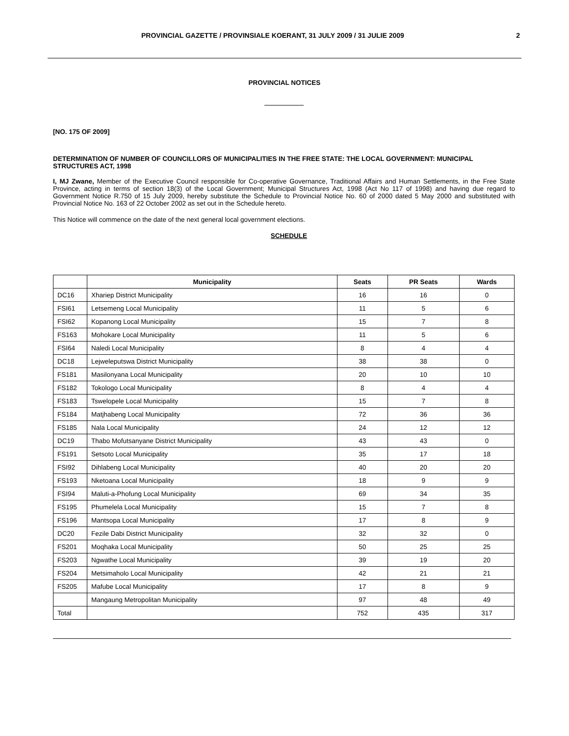PROVINCIAL GAZETTE / PROVINSIALE KOERANT, 31 JULY 2009 / 31 JULIE 2009 2
PROVINCIAL NOTICES
[NO. 175 OF 2009]
DETERMINATION OF NUMBER OF COUNCILLORS OF MUNICIPALITIES IN THE FREE STATE: THE LOCAL GOVERNMENT: MUNICIPAL STRUCTURES ACT, 1998
I, MJ Zwane, Member of the Executive Council responsible for Co-operative Governance, Traditional Affairs and Human Settlements, in the Free State Province, acting in terms of section 18(3) of the Local Government; Municipal Structures Act, 1998 (Act No 117 of 1998) and having due regard to Government Notice R.750 of 15 July 2009, hereby substitute the Schedule to Provincial Notice No. 60 of 2000 dated 5 May 2000 and substituted with Provincial Notice No. 163 of 22 October 2002 as set out in the Schedule hereto.
This Notice will commence on the date of the next general local government elections.
SCHEDULE
| | Municipality | Seats | PR Seats | Wards |
| --- | --- | --- | --- | --- |
| DC16 | Xhariep District Municipality | 16 | 16 | 0 |
| FSI61 | Letsemeng Local Municipality | 11 | 5 | 6 |
| FSI62 | Kopanong Local Municipality | 15 | 7 | 8 |
| FS163 | Mohokare Local Municipality | 11 | 5 | 6 |
| FSI64 | Naledi Local Municipality | 8 | 4 | 4 |
| DC18 | Lejweleputswa District Municipality | 38 | 38 | 0 |
| FS181 | Masilonyana Local Municipality | 20 | 10 | 10 |
| FS182 | Tokologo Local Municipality | 8 | 4 | 4 |
| FS183 | Tswelopele Local Municipality | 15 | 7 | 8 |
| FS184 | Matjhabeng Local Municipality | 72 | 36 | 36 |
| FS185 | Nala Local Municipality | 24 | 12 | 12 |
| DC19 | Thabo Mofutsanyane District Municipality | 43 | 43 | 0 |
| FS191 | Setsoto Local Municipality | 35 | 17 | 18 |
| FSI92 | Dihlabeng Local Municipality | 40 | 20 | 20 |
| FS193 | Nketoana Local Municipality | 18 | 9 | 9 |
| FSI94 | Maluti-a-Phofung Local Municipality | 69 | 34 | 35 |
| FS195 | Phumelela Local Municipality | 15 | 7 | 8 |
| FS196 | Mantsopa Local Municipality | 17 | 8 | 9 |
| DC20 | Fezile Dabi District Municipality | 32 | 32 | 0 |
| FS201 | Moqhaka Local Municipality | 50 | 25 | 25 |
| FS203 | Ngwathe Local Municipality | 39 | 19 | 20 |
| FS204 | Metsimaholo Local Municipality | 42 | 21 | 21 |
| FS205 | Mafube Local Municipality | 17 | 8 | 9 |
| | Mangaung Metropolitan Municipality | 97 | 48 | 49 |
| Total | | 752 | 435 | 317 |